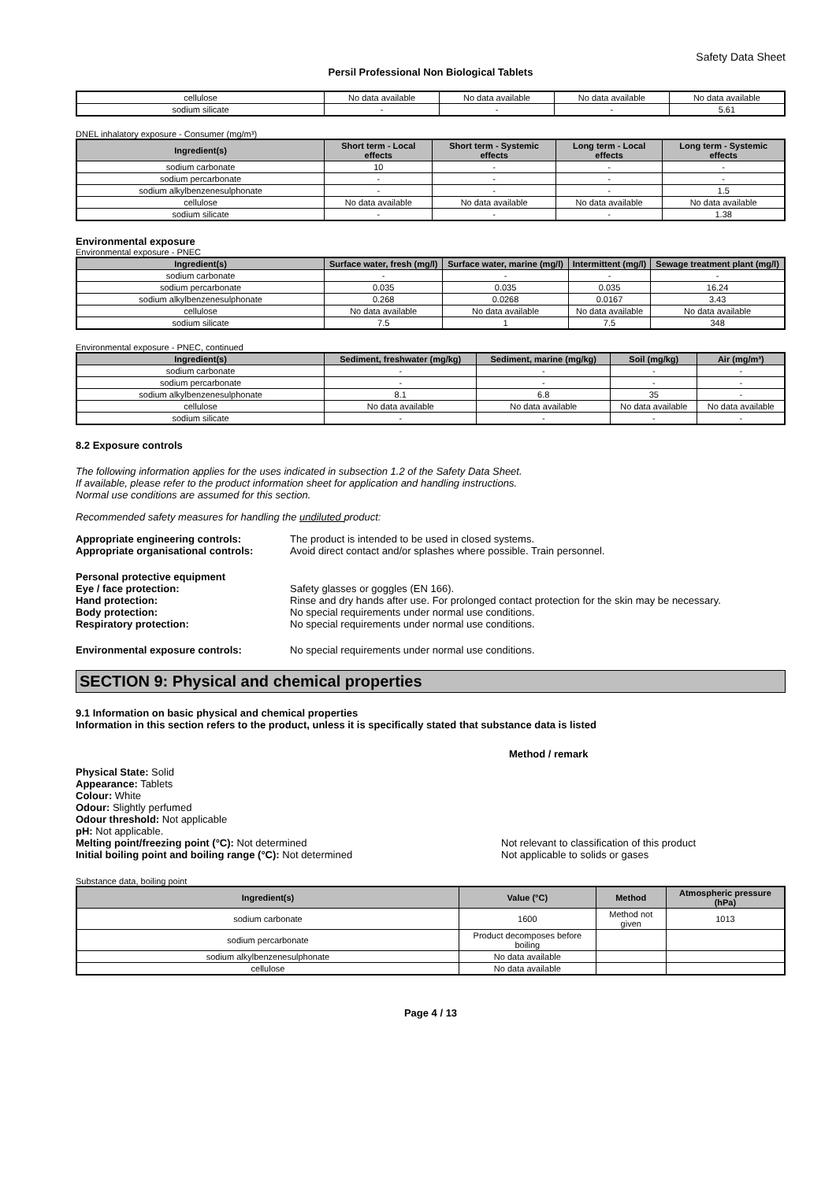Safety Data Sheet
Persil Professional Non Biological Tablets
| cellulose | No data available | No data available | No data available | No data available |
| sodium silicate | - | - | - | 5.61 |
DNEL inhalatory exposure - Consumer (mg/m³)
| Ingredient(s) | Short term - Local effects | Short term - Systemic effects | Long term - Local effects | Long term - Systemic effects |
| --- | --- | --- | --- | --- |
| sodium carbonate | 10 | - | - | - |
| sodium percarbonate | - | - | - | - |
| sodium alkylbenzenesulphonate | - | - | - | 1.5 |
| cellulose | No data available | No data available | No data available | No data available |
| sodium silicate | - | - | - | 1.38 |
Environmental exposure
Environmental exposure - PNEC
| Ingredient(s) | Surface water, fresh (mg/l) | Surface water, marine (mg/l) | Intermittent (mg/l) | Sewage treatment plant (mg/l) |
| --- | --- | --- | --- | --- |
| sodium carbonate | - | - | - | - |
| sodium percarbonate | 0.035 | 0.035 | 0.035 | 16.24 |
| sodium alkylbenzenesulphonate | 0.268 | 0.0268 | 0.0167 | 3.43 |
| cellulose | No data available | No data available | No data available | No data available |
| sodium silicate | 7.5 | 1 | 7.5 | 348 |
Environmental exposure - PNEC, continued
| Ingredient(s) | Sediment, freshwater (mg/kg) | Sediment, marine (mg/kg) | Soil (mg/kg) | Air (mg/m³) |
| --- | --- | --- | --- | --- |
| sodium carbonate | - | - | - | - |
| sodium percarbonate | - | - | - | - |
| sodium alkylbenzenesulphonate | 8.1 | 6.8 | 35 | - |
| cellulose | No data available | No data available | No data available | No data available |
| sodium silicate | - | - | - | - |
8.2 Exposure controls
The following information applies for the uses indicated in subsection 1.2 of the Safety Data Sheet.
If available, please refer to the product information sheet for application and handling instructions.
Normal use conditions are assumed for this section.
Recommended safety measures for handling the undiluted product:
Appropriate engineering controls: The product is intended to be used in closed systems.
Appropriate organisational controls:
Avoid direct contact and/or splashes where possible. Train personnel.
Personal protective equipment
Eye / face protection: Safety glasses or goggles (EN 166).
Hand protection: Rinse and dry hands after use. For prolonged contact protection for the skin may be necessary.
Body protection: No special requirements under normal use conditions.
Respiratory protection: No special requirements under normal use conditions.
Environmental exposure controls: No special requirements under normal use conditions.
SECTION 9: Physical and chemical properties
9.1 Information on basic physical and chemical properties
Information in this section refers to the product, unless it is specifically stated that substance data is listed
Method / remark
Physical State: Solid
Appearance: Tablets
Colour: White
Odour: Slightly perfumed
Odour threshold: Not applicable
pH: Not applicable.
Melting point/freezing point (°C): Not determined Not relevant to classification of this product
Initial boiling point and boiling range (°C): Not determined Not applicable to solids or gases
Substance data, boiling point
| Ingredient(s) | Value (°C) | Method | Atmospheric pressure (hPa) |
| --- | --- | --- | --- |
| sodium carbonate | 1600 | Method not given | 1013 |
| sodium percarbonate | Product decomposes before boiling | | |
| sodium alkylbenzenesulphonate | No data available | | |
| cellulose | No data available | | |
Page 4 / 13